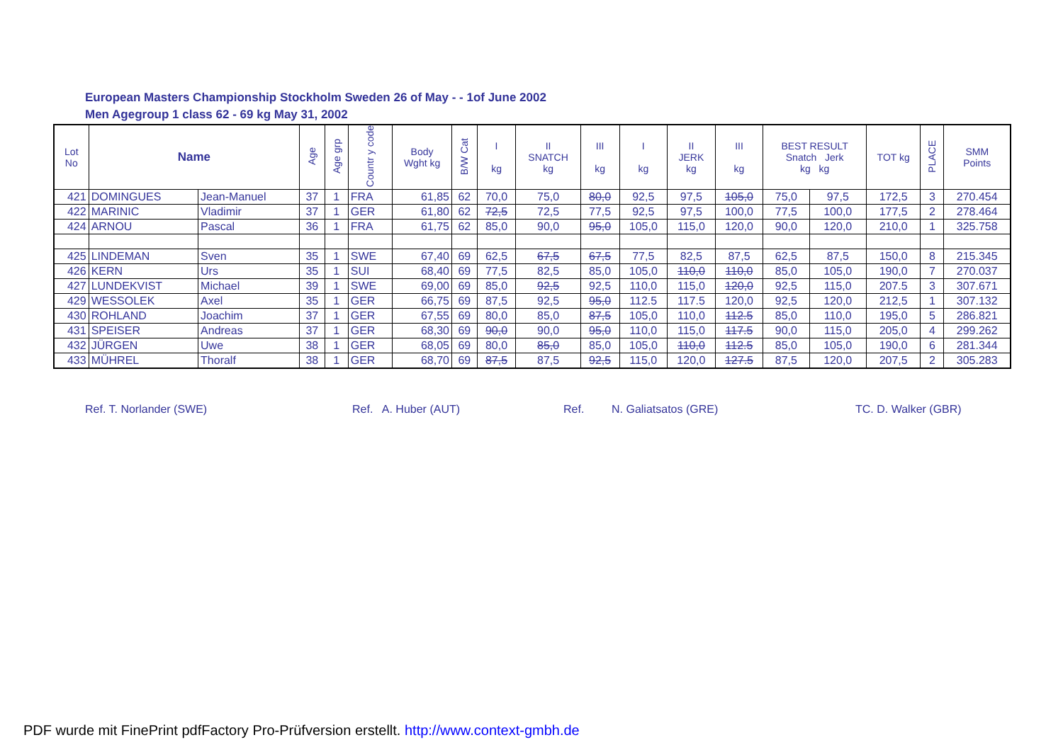European Masters Championship Stockholm Sweden 26 of May - - 1of June 2002
Men Agegroup 1 class 62 - 69 kg May 31, 2002
| Lot No | Name | | Age | Age grp | Countr y code | Body Wght kg | B/W Cat | I kg | II SNATCH kg | III kg | I kg | II JERK kg | III kg | BEST RESULT Snatch Jerk kg kg | | TOT kg | PLACE | SMM Points |
| --- | --- | --- | --- | --- | --- | --- | --- | --- | --- | --- | --- | --- | --- | --- | --- | --- | --- | --- |
| 421 | DOMINGUES | Jean-Manuel | 37 | 1 | FRA | 61,85 | 62 | 70,0 | 75,0 | 80,0 | 92,5 | 97,5 | 105,0 | 75,0 | 97,5 | 172,5 | 3 | 270.454 |
| 422 | MARINIC | Vladimir | 37 | 1 | GER | 61,80 | 62 | 72,5 | 72,5 | 77,5 | 92,5 | 97,5 | 100,0 | 77,5 | 100,0 | 177,5 | 2 | 278.464 |
| 424 | ARNOU | Pascal | 36 | 1 | FRA | 61,75 | 62 | 85,0 | 90,0 | 95,0 | 105,0 | 115,0 | 120,0 | 90,0 | 120,0 | 210,0 | 1 | 325.758 |
| 425 | LINDEMAN | Sven | 35 | 1 | SWE | 67,40 | 69 | 62,5 | 67,5 | 67,5 | 77,5 | 82,5 | 87,5 | 62,5 | 87,5 | 150,0 | 8 | 215.345 |
| 426 | KERN | Urs | 35 | 1 | SUI | 68,40 | 69 | 77,5 | 82,5 | 85,0 | 105,0 | 110,0 | 110,0 | 85,0 | 105,0 | 190,0 | 7 | 270.037 |
| 427 | LUNDEKVIST | Michael | 39 | 1 | SWE | 69,00 | 69 | 85,0 | 92,5 | 92,5 | 110,0 | 115,0 | 120,0 | 92,5 | 115,0 | 207.5 | 3 | 307.671 |
| 429 | WESSOLEK | Axel | 35 | 1 | GER | 66,75 | 69 | 87,5 | 92,5 | 95,0 | 112.5 | 117.5 | 120,0 | 92,5 | 120,0 | 212,5 | 1 | 307.132 |
| 430 | ROHLAND | Joachim | 37 | 1 | GER | 67,55 | 69 | 80,0 | 85,0 | 87,5 | 105,0 | 110,0 | 112.5 | 85,0 | 110,0 | 195,0 | 5 | 286.821 |
| 431 | SPEISER | Andreas | 37 | 1 | GER | 68,30 | 69 | 90,0 | 90,0 | 95,0 | 110,0 | 115,0 | 117.5 | 90,0 | 115,0 | 205,0 | 4 | 299.262 |
| 432 | JÜRGEN | Uwe | 38 | 1 | GER | 68,05 | 69 | 80,0 | 85,0 | 85,0 | 105,0 | 110,0 | 112.5 | 85,0 | 105,0 | 190,0 | 6 | 281.344 |
| 433 | MÜHREL | Thoralf | 38 | 1 | GER | 68,70 | 69 | 87,5 | 87,5 | 92,5 | 115,0 | 120,0 | 127.5 | 87,5 | 120,0 | 207,5 | 2 | 305.283 |
Ref. T. Norlander (SWE) Ref. A. Huber (AUT) Ref. N. Galiatsatos (GRE) TC. D. Walker (GBR)
PDF wurde mit FinePrint pdfFactory Pro-Prüfversion erstellt. http://www.context-gmbh.de